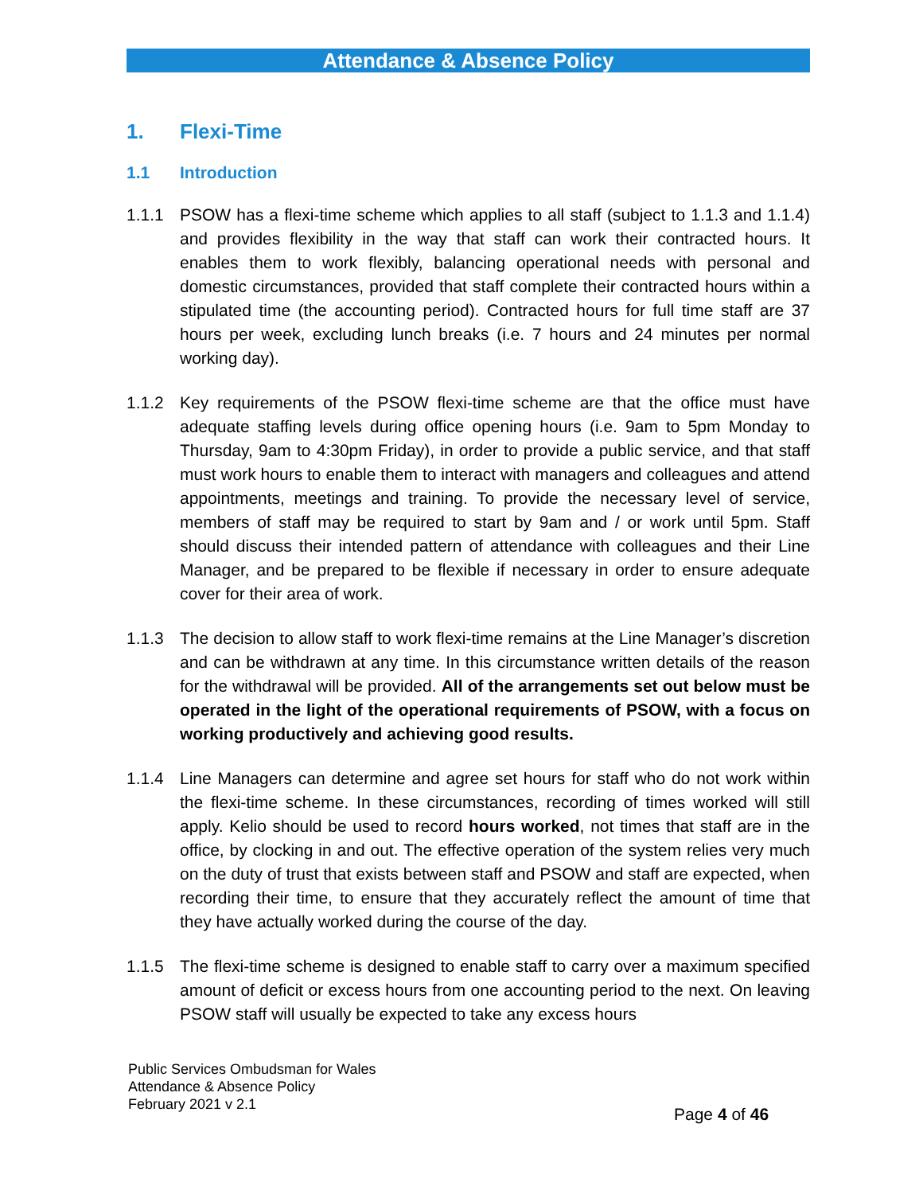Attendance & Absence Policy
1. Flexi-Time
1.1 Introduction
1.1.1 PSOW has a flexi-time scheme which applies to all staff (subject to 1.1.3 and 1.1.4) and provides flexibility in the way that staff can work their contracted hours. It enables them to work flexibly, balancing operational needs with personal and domestic circumstances, provided that staff complete their contracted hours within a stipulated time (the accounting period). Contracted hours for full time staff are 37 hours per week, excluding lunch breaks (i.e. 7 hours and 24 minutes per normal working day).
1.1.2 Key requirements of the PSOW flexi-time scheme are that the office must have adequate staffing levels during office opening hours (i.e. 9am to 5pm Monday to Thursday, 9am to 4:30pm Friday), in order to provide a public service, and that staff must work hours to enable them to interact with managers and colleagues and attend appointments, meetings and training. To provide the necessary level of service, members of staff may be required to start by 9am and / or work until 5pm. Staff should discuss their intended pattern of attendance with colleagues and their Line Manager, and be prepared to be flexible if necessary in order to ensure adequate cover for their area of work.
1.1.3 The decision to allow staff to work flexi-time remains at the Line Manager’s discretion and can be withdrawn at any time. In this circumstance written details of the reason for the withdrawal will be provided. All of the arrangements set out below must be operated in the light of the operational requirements of PSOW, with a focus on working productively and achieving good results.
1.1.4 Line Managers can determine and agree set hours for staff who do not work within the flexi-time scheme. In these circumstances, recording of times worked will still apply. Kelio should be used to record hours worked, not times that staff are in the office, by clocking in and out. The effective operation of the system relies very much on the duty of trust that exists between staff and PSOW and staff are expected, when recording their time, to ensure that they accurately reflect the amount of time that they have actually worked during the course of the day.
1.1.5 The flexi-time scheme is designed to enable staff to carry over a maximum specified amount of deficit or excess hours from one accounting period to the next. On leaving PSOW staff will usually be expected to take any excess hours
Public Services Ombudsman for Wales
Attendance & Absence Policy
February 2021 v 2.1
Page 4 of 46